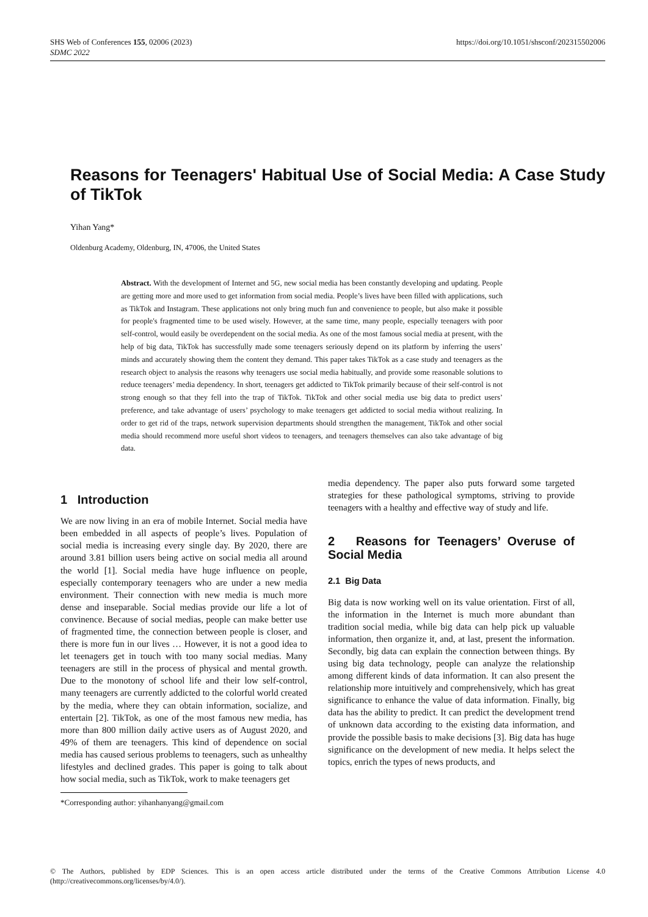SHS Web of Conferences 155, 02006 (2023)
SDMC 2022
https://doi.org/10.1051/shsconf/202315502006
Reasons for Teenagers' Habitual Use of Social Media: A Case Study of TikTok
Yihan Yang*
Oldenburg Academy, Oldenburg, IN, 47006, the United States
Abstract. With the development of Internet and 5G, new social media has been constantly developing and updating. People are getting more and more used to get information from social media. People’s lives have been filled with applications, such as TikTok and Instagram. These applications not only bring much fun and convenience to people, but also make it possible for people's fragmented time to be used wisely. However, at the same time, many people, especially teenagers with poor self-control, would easily be overdependent on the social media. As one of the most famous social media at present, with the help of big data, TikTok has successfully made some teenagers seriously depend on its platform by inferring the users’ minds and accurately showing them the content they demand. This paper takes TikTok as a case study and teenagers as the research object to analysis the reasons why teenagers use social media habitually, and provide some reasonable solutions to reduce teenagers’ media dependency. In short, teenagers get addicted to TikTok primarily because of their self-control is not strong enough so that they fell into the trap of TikTok. TikTok and other social media use big data to predict users’ preference, and take advantage of users’ psychology to make teenagers get addicted to social media without realizing. In order to get rid of the traps, network supervision departments should strengthen the management, TikTok and other social media should recommend more useful short videos to teenagers, and teenagers themselves can also take advantage of big data.
1 Introduction
We are now living in an era of mobile Internet. Social media have been embedded in all aspects of people’s lives. Population of social media is increasing every single day. By 2020, there are around 3.81 billion users being active on social media all around the world [1]. Social media have huge influence on people, especially contemporary teenagers who are under a new media environment. Their connection with new media is much more dense and inseparable. Social medias provide our life a lot of convinence. Because of social medias, people can make better use of fragmented time, the connection between people is closer, and there is more fun in our lives … However, it is not a good idea to let teenagers get in touch with too many social medias. Many teenagers are still in the process of physical and mental growth. Due to the monotony of school life and their low self-control, many teenagers are currently addicted to the colorful world created by the media, where they can obtain information, socialize, and entertain [2]. TikTok, as one of the most famous new media, has more than 800 million daily active users as of August 2020, and 49% of them are teenagers. This kind of dependence on social media has caused serious problems to teenagers, such as unhealthy lifestyles and declined grades. This paper is going to talk about how social media, such as TikTok, work to make teenagers get
*Corresponding author: yihanhanyang@gmail.com
media dependency. The paper also puts forward some targeted strategies for these pathological symptoms, striving to provide teenagers with a healthy and effective way of study and life.
2 Reasons for Teenagers’ Overuse of Social Media
2.1 Big Data
Big data is now working well on its value orientation. First of all, the information in the Internet is much more abundant than tradition social media, while big data can help pick up valuable information, then organize it, and, at last, present the information. Secondly, big data can explain the connection between things. By using big data technology, people can analyze the relationship among different kinds of data information. It can also present the relationship more intuitively and comprehensively, which has great significance to enhance the value of data information. Finally, big data has the ability to predict. It can predict the development trend of unknown data according to the existing data information, and provide the possible basis to make decisions [3]. Big data has huge significance on the development of new media. It helps select the topics, enrich the types of news products, and
© The Authors, published by EDP Sciences. This is an open access article distributed under the terms of the Creative Commons Attribution License 4.0 (http://creativecommons.org/licenses/by/4.0/).